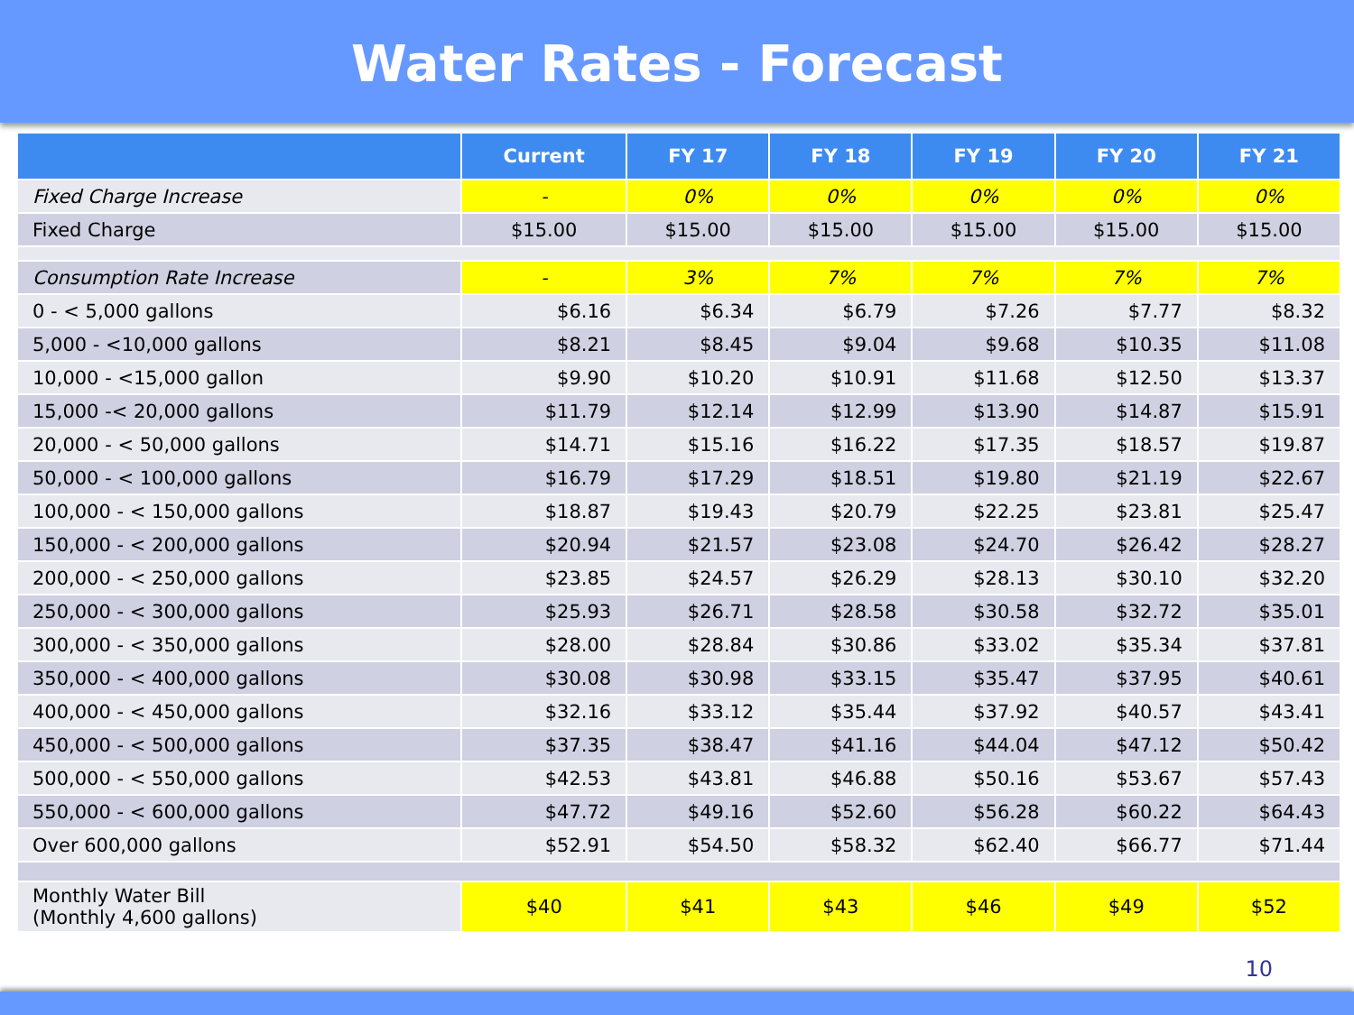Water Rates - Forecast
| | Current | FY 17 | FY 18 | FY 19 | FY 20 | FY 21 |
| --- | --- | --- | --- | --- | --- | --- |
| Fixed Charge Increase | - | 0% | 0% | 0% | 0% | 0% |
| Fixed Charge | $15.00 | $15.00 | $15.00 | $15.00 | $15.00 | $15.00 |
| Consumption Rate Increase | - | 3% | 7% | 7% | 7% | 7% |
| 0 - < 5,000 gallons | $6.16 | $6.34 | $6.79 | $7.26 | $7.77 | $8.32 |
| 5,000 - <10,000 gallons | $8.21 | $8.45 | $9.04 | $9.68 | $10.35 | $11.08 |
| 10,000 - <15,000 gallon | $9.90 | $10.20 | $10.91 | $11.68 | $12.50 | $13.37 |
| 15,000 -< 20,000 gallons | $11.79 | $12.14 | $12.99 | $13.90 | $14.87 | $15.91 |
| 20,000 - < 50,000 gallons | $14.71 | $15.16 | $16.22 | $17.35 | $18.57 | $19.87 |
| 50,000 - < 100,000 gallons | $16.79 | $17.29 | $18.51 | $19.80 | $21.19 | $22.67 |
| 100,000 - < 150,000 gallons | $18.87 | $19.43 | $20.79 | $22.25 | $23.81 | $25.47 |
| 150,000 - < 200,000 gallons | $20.94 | $21.57 | $23.08 | $24.70 | $26.42 | $28.27 |
| 200,000 - < 250,000 gallons | $23.85 | $24.57 | $26.29 | $28.13 | $30.10 | $32.20 |
| 250,000 - < 300,000 gallons | $25.93 | $26.71 | $28.58 | $30.58 | $32.72 | $35.01 |
| 300,000 - < 350,000 gallons | $28.00 | $28.84 | $30.86 | $33.02 | $35.34 | $37.81 |
| 350,000 - < 400,000 gallons | $30.08 | $30.98 | $33.15 | $35.47 | $37.95 | $40.61 |
| 400,000 - < 450,000 gallons | $32.16 | $33.12 | $35.44 | $37.92 | $40.57 | $43.41 |
| 450,000 - < 500,000 gallons | $37.35 | $38.47 | $41.16 | $44.04 | $47.12 | $50.42 |
| 500,000 - < 550,000 gallons | $42.53 | $43.81 | $46.88 | $50.16 | $53.67 | $57.43 |
| 550,000 - < 600,000 gallons | $47.72 | $49.16 | $52.60 | $56.28 | $60.22 | $64.43 |
| Over 600,000 gallons | $52.91 | $54.50 | $58.32 | $62.40 | $66.77 | $71.44 |
| Monthly Water Bill (Monthly 4,600 gallons) | $40 | $41 | $43 | $46 | $49 | $52 |
10